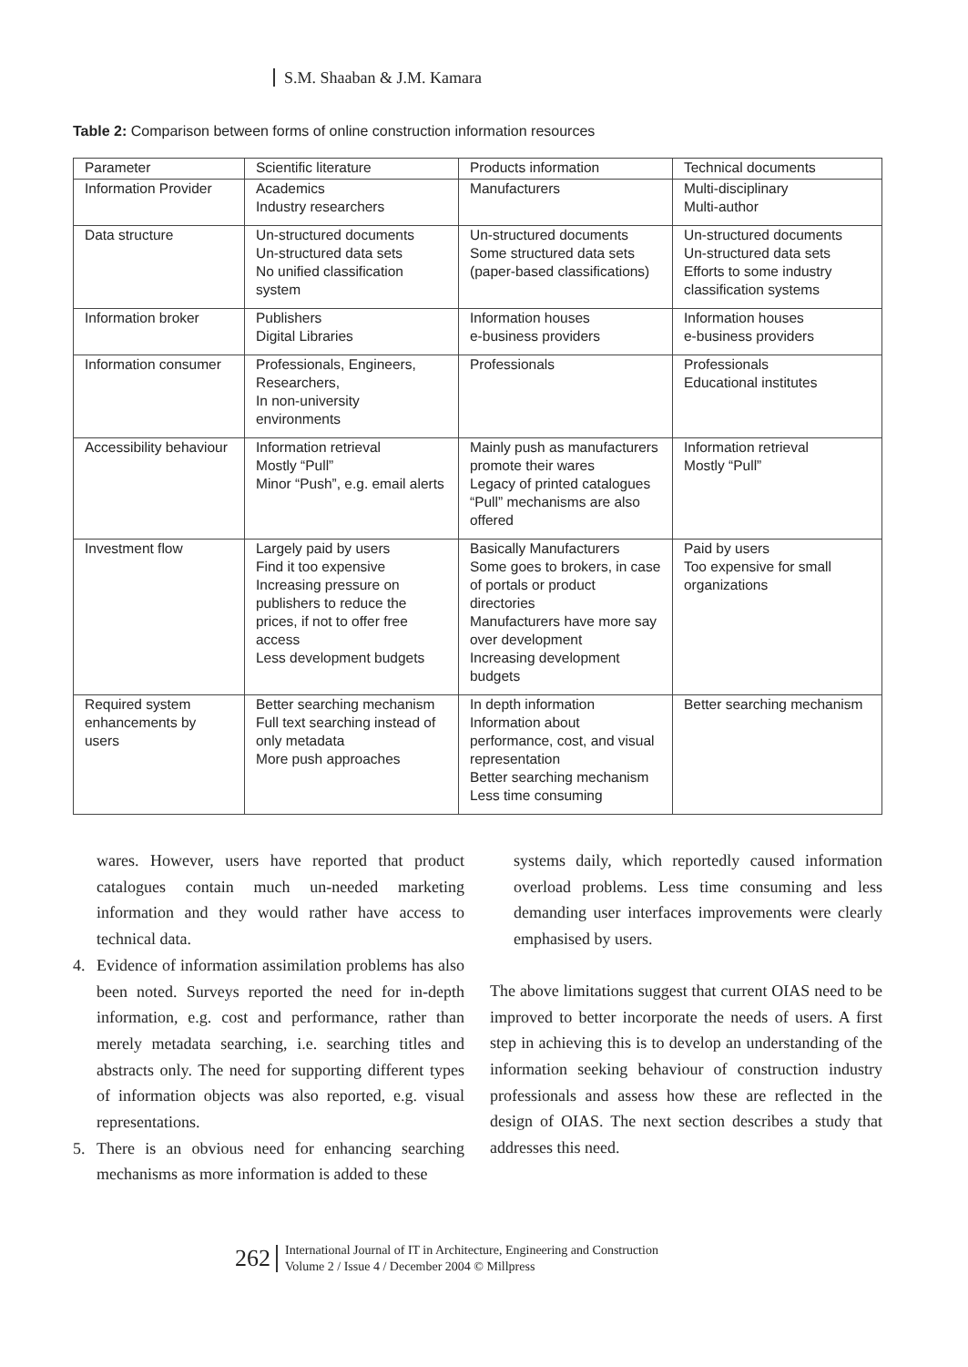S.M. Shaaban & J.M. Kamara
Table 2: Comparison between forms of online construction information resources
| Parameter | Scientific literature | Products information | Technical documents |
| --- | --- | --- | --- |
| Information Provider | Academics Industry researchers | Manufacturers | Multi-disciplinary Multi-author |
| Data structure | Un-structured documents Un-structured data sets No unified classification system | Un-structured documents Some structured data sets (paper-based classifications) | Un-structured documents Un-structured data sets Efforts to some industry classification systems |
| Information broker | Publishers Digital Libraries | Information houses e-business providers | Information houses e-business providers |
| Information consumer | Professionals, Engineers, Researchers, In non-university environments | Professionals | Professionals Educational institutes |
| Accessibility behaviour | Information retrieval Mostly “Pull” Minor “Push”, e.g. email alerts | Mainly push as manufacturers promote their wares Legacy of printed catalogues “Pull” mechanisms are also offered | Information retrieval Mostly “Pull” |
| Investment flow | Largely paid by users Find it too expensive Increasing pressure on publishers to reduce the prices, if not to offer free access Less development budgets | Basically Manufacturers Some goes to brokers, in case of portals or product directories Manufacturers have more say over development Increasing development budgets | Paid by users Too expensive for small organizations |
| Required system enhancements by users | Better searching mechanism Full text searching instead of only metadata More push approaches | In depth information Information about performance, cost, and visual representation Better searching mechanism Less time consuming | Better searching mechanism |
wares. However, users have reported that product catalogues contain much un-needed marketing information and they would rather have access to technical data.
4. Evidence of information assimilation problems has also been noted. Surveys reported the need for in-depth information, e.g. cost and performance, rather than merely metadata searching, i.e. searching titles and abstracts only. The need for supporting different types of information objects was also reported, e.g. visual representations.
5. There is an obvious need for enhancing searching mechanisms as more information is added to these
systems daily, which reportedly caused information overload problems. Less time consuming and less demanding user interfaces improvements were clearly emphasised by users.
The above limitations suggest that current OIAS need to be improved to better incorporate the needs of users. A first step in achieving this is to develop an understanding of the information seeking behaviour of construction industry professionals and assess how these are reflected in the design of OIAS. The next section describes a study that addresses this need.
262
International Journal of IT in Architecture, Engineering and Construction
Volume 2 / Issue 4 / December 2004 © Millpress